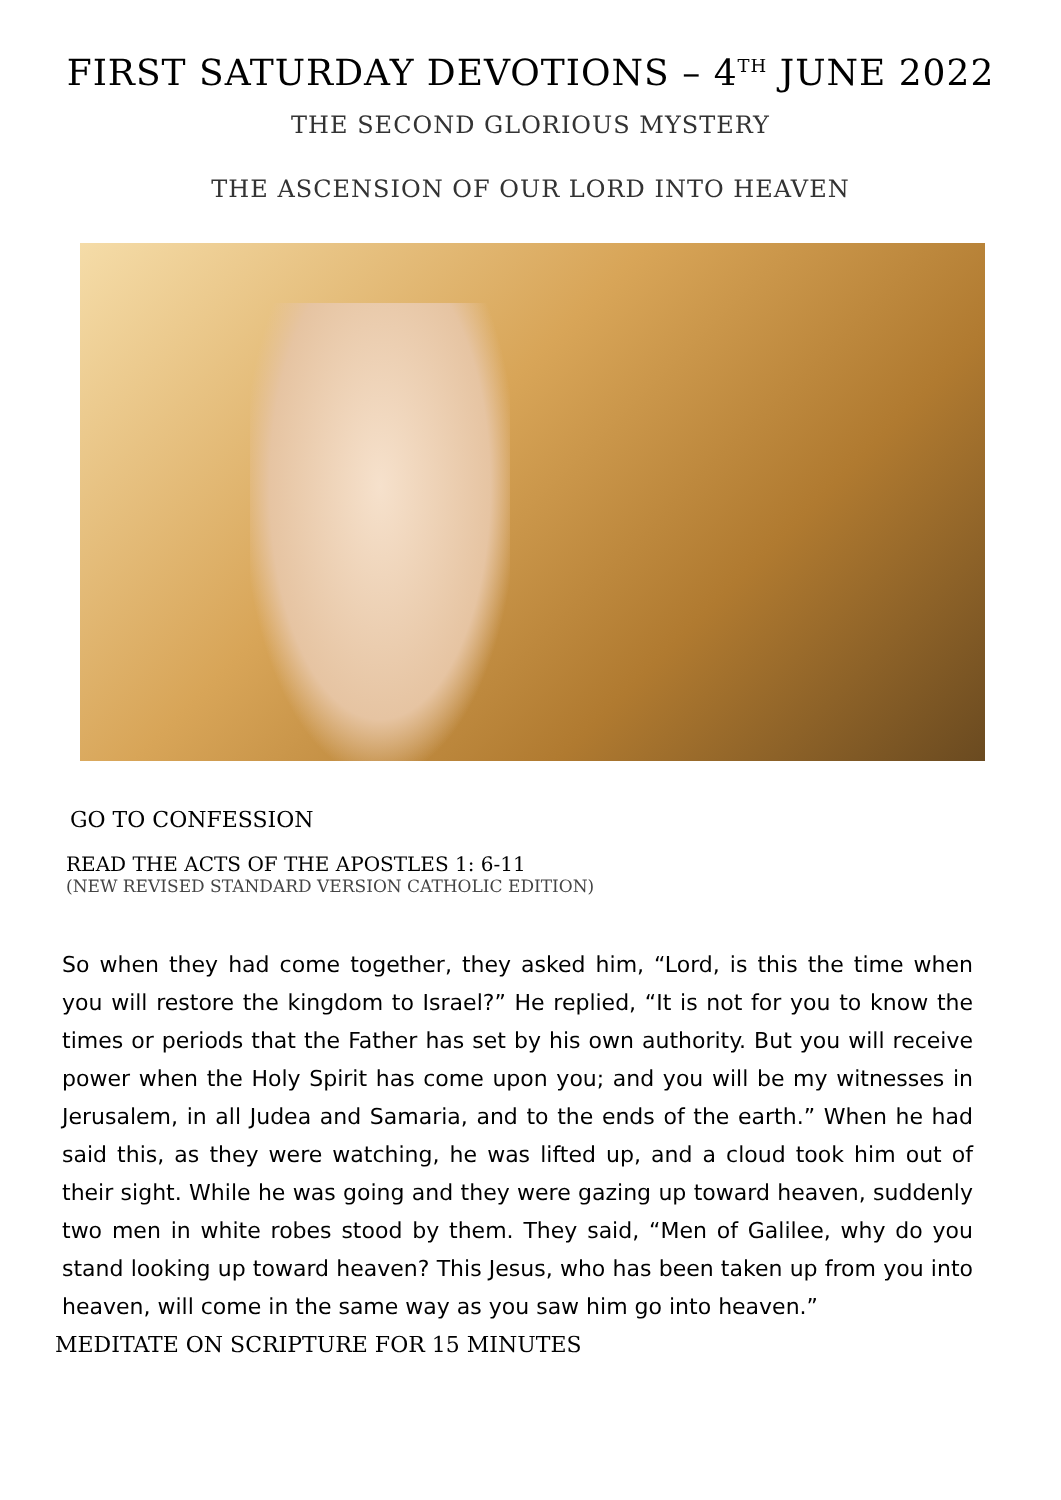FIRST SATURDAY DEVOTIONS – 4<sup>TH</sup> JUNE 2022
THE SECOND GLORIOUS MYSTERY
THE ASCENSION OF OUR LORD INTO HEAVEN
GO TO CONFESSION
READ THE ACTS OF THE APOSTLES 1: 6-11
(NEW REVISED STANDARD VERSION CATHOLIC EDITION)
So when they had come together, they asked him, “Lord, is this the time when you will restore the kingdom to Israel?” He replied, “It is not for you to know the times or periods that the Father has set by his own authority. But you will receive power when the Holy Spirit has come upon you; and you will be my witnesses in Jerusalem, in all Judea and Samaria, and to the ends of the earth.” When he had said this, as they were watching, he was lifted up, and a cloud took him out of their sight. While he was going and they were gazing up toward heaven, suddenly two men in white robes stood by them. They said, “Men of Galilee, why do you stand looking up toward heaven? This Jesus, who has been taken up from you into heaven, will come in the same way as you saw him go into heaven.”
MEDITATE ON SCRIPTURE FOR 15 MINUTES